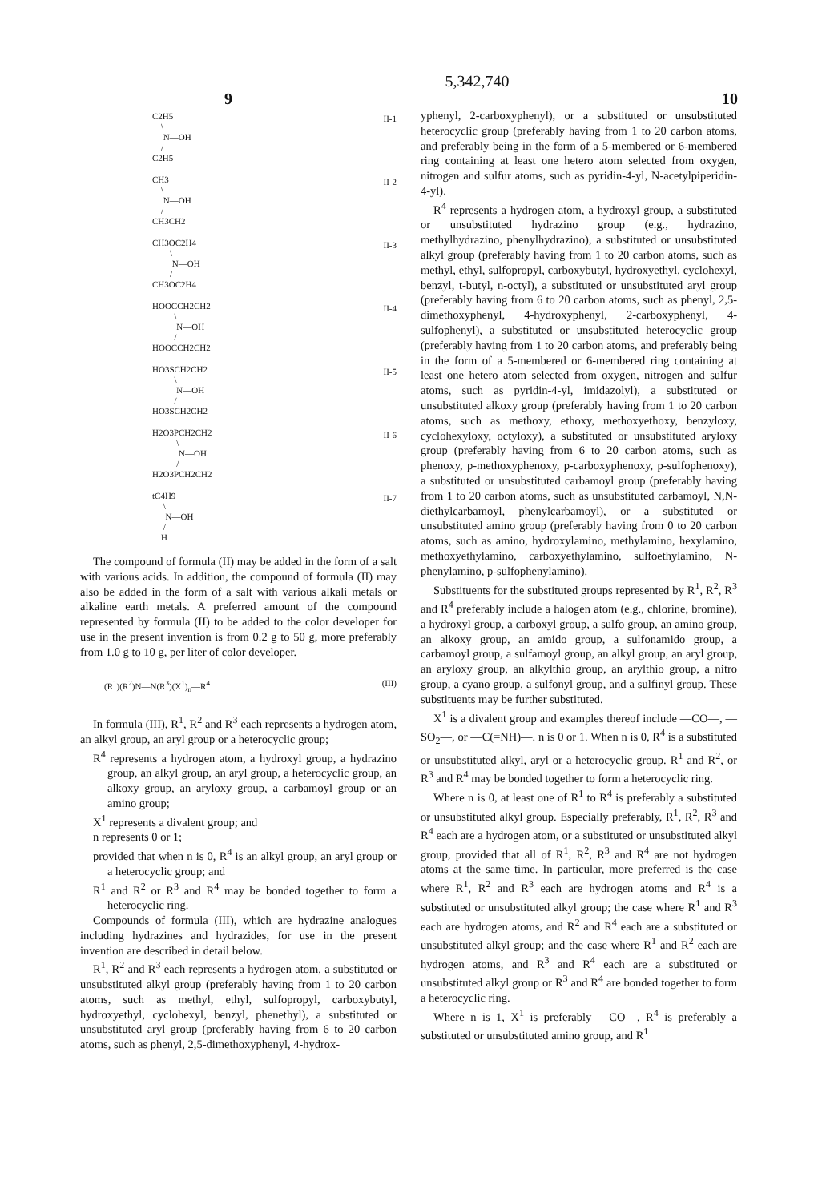9 5,342,740 10
C2H5
    \
     N—OH
    /
C2H5
II-1
CH3
    \
     N—OH
    /
CH3CH2
II-2
CH3OC2H4
        \
         N—OH
        /
CH3OC2H4
II-3
HOOCCH2CH2
          \
           N—OH
          /
HOOCCH2CH2
II-4
HO3SCH2CH2
          \
           N—OH
          /
HO3SCH2CH2
II-5
H2O3PCH2CH2
           \
            N—OH
           /
H2O3PCH2CH2
II-6
tC4H9
     \
      N—OH
     /
    H
II-7
The compound of formula (II) may be added in the form of a salt with various acids. In addition, the compound of formula (II) may also be added in the form of a salt with various alkali metals or alkaline earth metals. A preferred amount of the compound represented by formula (II) to be added to the color developer for use in the present invention is from 0.2 g to 50 g, more preferably from 1.0 g to 10 g, per liter of color developer.
(R<sup>1</sup>)(R<sup>2</sup>)N—N(R<sup>3</sup>)(X<sup>1</sup>)<sub>n</sub>—R<sup>4</sup> (III)
In formula (III), R<sup>1</sup>, R<sup>2</sup> and R<sup>3</sup> each represents a hydrogen atom, an alkyl group, an aryl group or a heterocyclic group;
R<sup>4</sup> represents a hydrogen atom, a hydroxyl group, a hydrazino group, an alkyl group, an aryl group, a heterocyclic group, an alkoxy group, an aryloxy group, a carbamoyl group or an amino group;
X<sup>1</sup> represents a divalent group; and
n represents 0 or 1;
provided that when n is 0, R<sup>4</sup> is an alkyl group, an aryl group or a heterocyclic group; and
R<sup>1</sup> and R<sup>2</sup> or R<sup>3</sup> and R<sup>4</sup> may be bonded together to form a heterocyclic ring.
Compounds of formula (III), which are hydrazine analogues including hydrazines and hydrazides, for use in the present invention are described in detail below.
R<sup>1</sup>, R<sup>2</sup> and R<sup>3</sup> each represents a hydrogen atom, a substituted or unsubstituted alkyl group (preferably having from 1 to 20 carbon atoms, such as methyl, ethyl, sulfopropyl, carboxybutyl, hydroxyethyl, cyclohexyl, benzyl, phenethyl), a substituted or unsubstituted aryl group (preferably having from 6 to 20 carbon atoms, such as phenyl, 2,5-dimethoxyphenyl, 4-hydrox-
yphenyl, 2-carboxyphenyl), or a substituted or unsubstituted heterocyclic group (preferably having from 1 to 20 carbon atoms, and preferably being in the form of a 5-membered or 6-membered ring containing at least one hetero atom selected from oxygen, nitrogen and sulfur atoms, such as pyridin-4-yl, N-acetylpiperidin-4-yl).
R<sup>4</sup> represents a hydrogen atom, a hydroxyl group, a substituted or unsubstituted hydrazino group (e.g., hydrazino, methylhydrazino, phenylhydrazino), a substituted or unsubstituted alkyl group (preferably having from 1 to 20 carbon atoms, such as methyl, ethyl, sulfopropyl, carboxybutyl, hydroxyethyl, cyclohexyl, benzyl, t-butyl, n-octyl), a substituted or unsubstituted aryl group (preferably having from 6 to 20 carbon atoms, such as phenyl, 2,5-dimethoxyphenyl, 4-hydroxyphenyl, 2-carboxyphenyl, 4-sulfophenyl), a substituted or unsubstituted heterocyclic group (preferably having from 1 to 20 carbon atoms, and preferably being in the form of a 5-membered or 6-membered ring containing at least one hetero atom selected from oxygen, nitrogen and sulfur atoms, such as pyridin-4-yl, imidazolyl), a substituted or unsubstituted alkoxy group (preferably having from 1 to 20 carbon atoms, such as methoxy, ethoxy, methoxyethoxy, benzyloxy, cyclohexyloxy, octyloxy), a substituted or unsubstituted aryloxy group (preferably having from 6 to 20 carbon atoms, such as phenoxy, p-methoxyphenoxy, p-carboxyphenoxy, p-sulfophenoxy), a substituted or unsubstituted carbamoyl group (preferably having from 1 to 20 carbon atoms, such as unsubstituted carbamoyl, N,N-diethylcarbamoyl, phenylcarbamoyl), or a substituted or unsubstituted amino group (preferably having from 0 to 20 carbon atoms, such as amino, hydroxylamino, methylamino, hexylamino, methoxyethylamino, carboxyethylamino, sulfoethylamino, N-phenylamino, p-sulfophenylamino).
Substituents for the substituted groups represented by R<sup>1</sup>, R<sup>2</sup>, R<sup>3</sup> and R<sup>4</sup> preferably include a halogen atom (e.g., chlorine, bromine), a hydroxyl group, a carboxyl group, a sulfo group, an amino group, an alkoxy group, an amido group, a sulfonamido group, a carbamoyl group, a sulfamoyl group, an alkyl group, an aryl group, an aryloxy group, an alkylthio group, an arylthio group, a nitro group, a cyano group, a sulfonyl group, and a sulfinyl group. These substituents may be further substituted.
X<sup>1</sup> is a divalent group and examples thereof include —CO—, —SO<sub>2</sub>—, or —C(=NH)—. n is 0 or 1. When n is 0, R<sup>4</sup> is a substituted or unsubstituted alkyl, aryl or a heterocyclic group. R<sup>1</sup> and R<sup>2</sup>, or R<sup>3</sup> and R<sup>4</sup> may be bonded together to form a heterocyclic ring.
Where n is 0, at least one of R<sup>1</sup> to R<sup>4</sup> is preferably a substituted or unsubstituted alkyl group. Especially preferably, R<sup>1</sup>, R<sup>2</sup>, R<sup>3</sup> and R<sup>4</sup> each are a hydrogen atom, or a substituted or unsubstituted alkyl group, provided that all of R<sup>1</sup>, R<sup>2</sup>, R<sup>3</sup> and R<sup>4</sup> are not hydrogen atoms at the same time. In particular, more preferred is the case where R<sup>1</sup>, R<sup>2</sup> and R<sup>3</sup> each are hydrogen atoms and R<sup>4</sup> is a substituted or unsubstituted alkyl group; the case where R<sup>1</sup> and R<sup>3</sup> each are hydrogen atoms, and R<sup>2</sup> and R<sup>4</sup> each are a substituted or unsubstituted alkyl group; and the case where R<sup>1</sup> and R<sup>2</sup> each are hydrogen atoms, and R<sup>3</sup> and R<sup>4</sup> each are a substituted or unsubstituted alkyl group or R<sup>3</sup> and R<sup>4</sup> are bonded together to form a heterocyclic ring.
Where n is 1, X<sup>1</sup> is preferably —CO—, R<sup>4</sup> is preferably a substituted or unsubstituted amino group, and R<sup>1</sup>